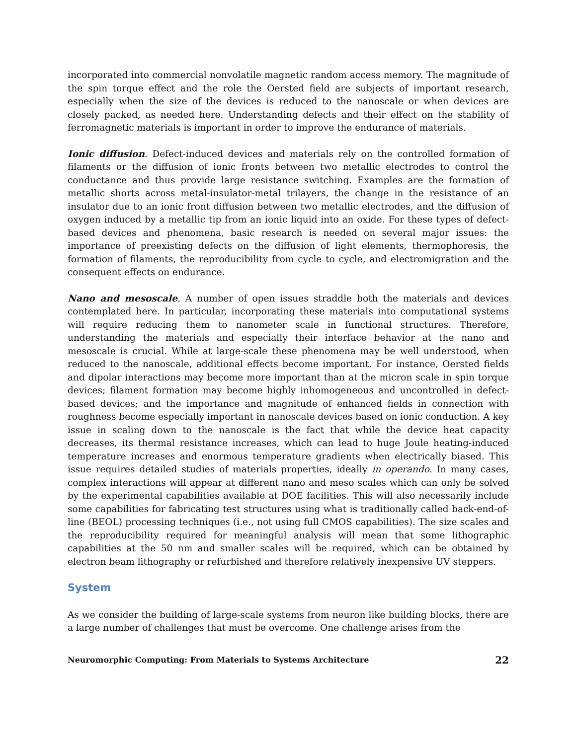incorporated into commercial nonvolatile magnetic random access memory. The magnitude of the spin torque effect and the role the Oersted field are subjects of important research, especially when the size of the devices is reduced to the nanoscale or when devices are closely packed, as needed here. Understanding defects and their effect on the stability of ferromagnetic materials is important in order to improve the endurance of materials.
Ionic diffusion. Defect-induced devices and materials rely on the controlled formation of filaments or the diffusion of ionic fronts between two metallic electrodes to control the conductance and thus provide large resistance switching. Examples are the formation of metallic shorts across metal-insulator-metal trilayers, the change in the resistance of an insulator due to an ionic front diffusion between two metallic electrodes, and the diffusion of oxygen induced by a metallic tip from an ionic liquid into an oxide. For these types of defect-based devices and phenomena, basic research is needed on several major issues: the importance of preexisting defects on the diffusion of light elements, thermophoresis, the formation of filaments, the reproducibility from cycle to cycle, and electromigration and the consequent effects on endurance.
Nano and mesoscale. A number of open issues straddle both the materials and devices contemplated here. In particular, incorporating these materials into computational systems will require reducing them to nanometer scale in functional structures. Therefore, understanding the materials and especially their interface behavior at the nano and mesoscale is crucial. While at large-scale these phenomena may be well understood, when reduced to the nanoscale, additional effects become important. For instance, Oersted fields and dipolar interactions may become more important than at the micron scale in spin torque devices; filament formation may become highly inhomogeneous and uncontrolled in defect-based devices; and the importance and magnitude of enhanced fields in connection with roughness become especially important in nanoscale devices based on ionic conduction. A key issue in scaling down to the nanoscale is the fact that while the device heat capacity decreases, its thermal resistance increases, which can lead to huge Joule heating-induced temperature increases and enormous temperature gradients when electrically biased. This issue requires detailed studies of materials properties, ideally in operando. In many cases, complex interactions will appear at different nano and meso scales which can only be solved by the experimental capabilities available at DOE facilities. This will also necessarily include some capabilities for fabricating test structures using what is traditionally called back-end-of-line (BEOL) processing techniques (i.e., not using full CMOS capabilities). The size scales and the reproducibility required for meaningful analysis will mean that some lithographic capabilities at the 50 nm and smaller scales will be required, which can be obtained by electron beam lithography or refurbished and therefore relatively inexpensive UV steppers.
System
As we consider the building of large-scale systems from neuron like building blocks, there are a large number of challenges that must be overcome. One challenge arises from the
Neuromorphic Computing: From Materials to Systems Architecture 22